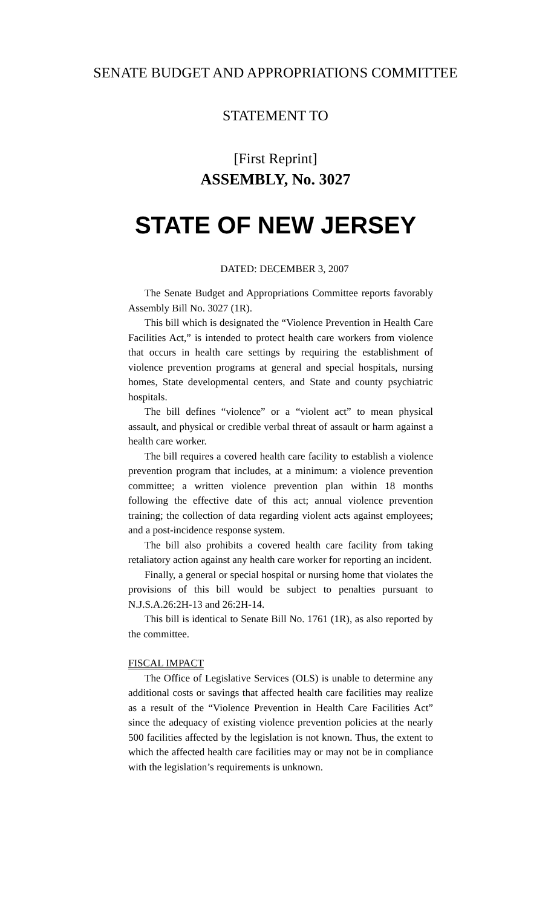SENATE BUDGET AND APPROPRIATIONS COMMITTEE
STATEMENT TO
[First Reprint]
ASSEMBLY, No. 3027
STATE OF NEW JERSEY
DATED: DECEMBER 3, 2007
The Senate Budget and Appropriations Committee reports favorably Assembly Bill No. 3027 (1R).
This bill which is designated the “Violence Prevention in Health Care Facilities Act,” is intended to protect health care workers from violence that occurs in health care settings by requiring the establishment of violence prevention programs at general and special hospitals, nursing homes, State developmental centers, and State and county psychiatric hospitals.
The bill defines “violence” or a “violent act” to mean physical assault, and physical or credible verbal threat of assault or harm against a health care worker.
The bill requires a covered health care facility to establish a violence prevention program that includes, at a minimum: a violence prevention committee; a written violence prevention plan within 18 months following the effective date of this act; annual violence prevention training; the collection of data regarding violent acts against employees; and a post-incidence response system.
The bill also prohibits a covered health care facility from taking retaliatory action against any health care worker for reporting an incident.
Finally, a general or special hospital or nursing home that violates the provisions of this bill would be subject to penalties pursuant to N.J.S.A.26:2H-13 and 26:2H-14.
This bill is identical to Senate Bill No. 1761 (1R), as also reported by the committee.
FISCAL IMPACT
The Office of Legislative Services (OLS) is unable to determine any additional costs or savings that affected health care facilities may realize as a result of the “Violence Prevention in Health Care Facilities Act” since the adequacy of existing violence prevention policies at the nearly 500 facilities affected by the legislation is not known. Thus, the extent to which the affected health care facilities may or may not be in compliance with the legislation’s requirements is unknown.